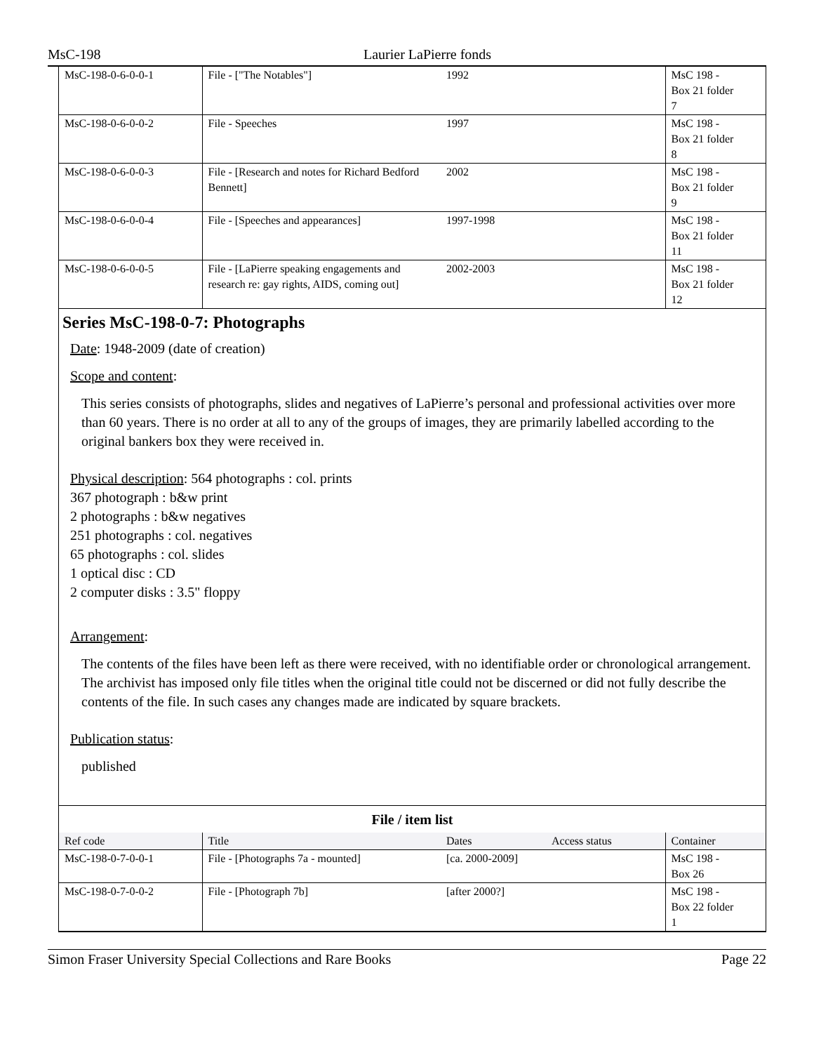MsC-198 Laurier LaPierre fonds
| MsC-198-0-6-0-0-1 | File - ["The Notables"] | 1992 | | MsC 198 - Box 21 folder 7 |
| MsC-198-0-6-0-0-2 | File - Speeches | 1997 | | MsC 198 - Box 21 folder 8 |
| MsC-198-0-6-0-0-3 | File - [Research and notes for Richard Bedford Bennett] | 2002 | | MsC 198 - Box 21 folder 9 |
| MsC-198-0-6-0-0-4 | File - [Speeches and appearances] | 1997-1998 | | MsC 198 - Box 21 folder 11 |
| MsC-198-0-6-0-0-5 | File - [LaPierre speaking engagements and research re: gay rights, AIDS, coming out] | 2002-2003 | | MsC 198 - Box 21 folder 12 |
Series MsC-198-0-7: Photographs
Date: 1948-2009 (date of creation)
Scope and content:
This series consists of photographs, slides and negatives of LaPierre’s personal and professional activities over more than 60 years. There is no order at all to any of the groups of images, they are primarily labelled according to the original bankers box they were received in.
Physical description: 564 photographs : col. prints
367 photograph : b&w print
2 photographs : b&w negatives
251 photographs : col. negatives
65 photographs : col. slides
1 optical disc : CD
2 computer disks : 3.5" floppy
Arrangement:
The contents of the files have been left as there were received, with no identifiable order or chronological arrangement. The archivist has imposed only file titles when the original title could not be discerned or did not fully describe the contents of the file. In such cases any changes made are indicated by square brackets.
Publication status:
published
| File / item list | | | | |
| --- | --- | --- | --- | --- |
| Ref code | Title | Dates | Access status | Container |
| MsC-198-0-7-0-0-1 | File - [Photographs 7a - mounted] | [ca. 2000-2009] | | MsC 198 - Box 26 |
| MsC-198-0-7-0-0-2 | File - [Photograph 7b] | [after 2000?] | | MsC 198 - Box 22 folder 1 |
Simon Fraser University Special Collections and Rare Books Page 22